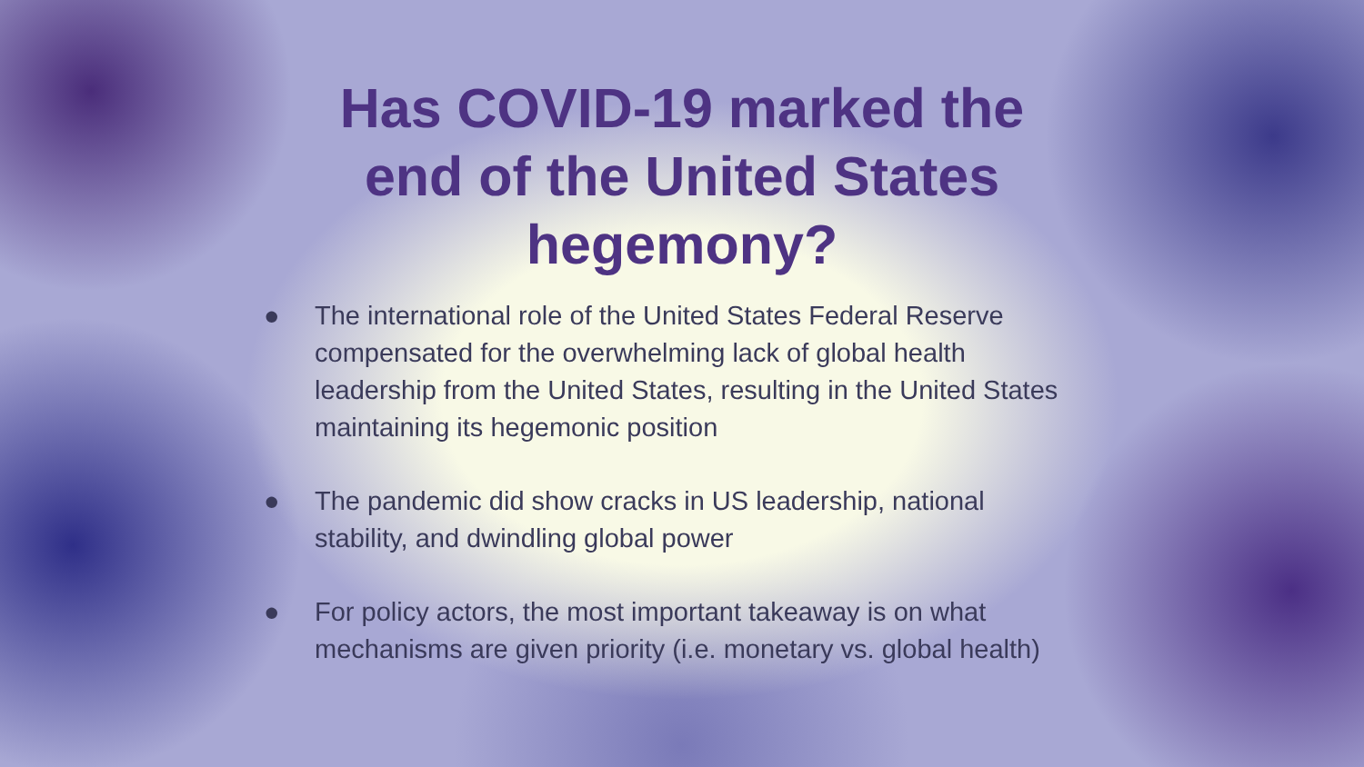Has COVID-19 marked the
end of the United States
hegemony?
● The international role of the United States Federal Reserve compensated for the overwhelming lack of global health leadership from the United States, resulting in the United States maintaining its hegemonic position
● The pandemic did show cracks in US leadership, national stability, and dwindling global power
● For policy actors, the most important takeaway is on what mechanisms are given priority (i.e. monetary vs. global health)